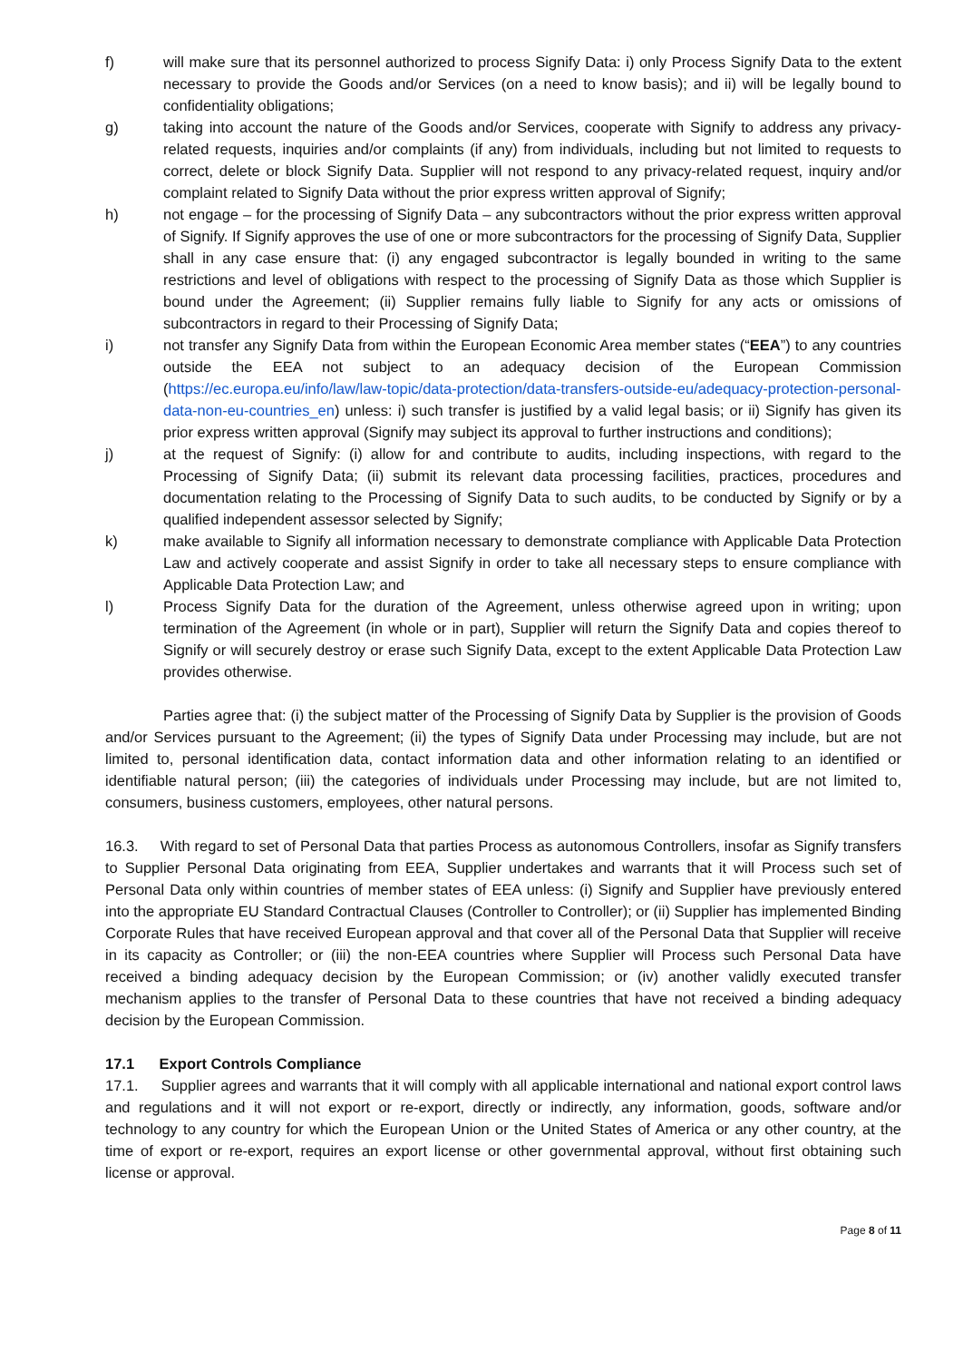f) will make sure that its personnel authorized to process Signify Data: i) only Process Signify Data to the extent necessary to provide the Goods and/or Services (on a need to know basis); and ii) will be legally bound to confidentiality obligations;
g) taking into account the nature of the Goods and/or Services, cooperate with Signify to address any privacy-related requests, inquiries and/or complaints (if any) from individuals, including but not limited to requests to correct, delete or block Signify Data. Supplier will not respond to any privacy-related request, inquiry and/or complaint related to Signify Data without the prior express written approval of Signify;
h) not engage – for the processing of Signify Data – any subcontractors without the prior express written approval of Signify. If Signify approves the use of one or more subcontractors for the processing of Signify Data, Supplier shall in any case ensure that: (i) any engaged subcontractor is legally bounded in writing to the same restrictions and level of obligations with respect to the processing of Signify Data as those which Supplier is bound under the Agreement; (ii) Supplier remains fully liable to Signify for any acts or omissions of subcontractors in regard to their Processing of Signify Data;
i) not transfer any Signify Data from within the European Economic Area member states (“EEA”) to any countries outside the EEA not subject to an adequacy decision of the European Commission (https://ec.europa.eu/info/law/law-topic/data-protection/data-transfers-outside-eu/adequacy-protection-personal-data-non-eu-countries_en) unless: i) such transfer is justified by a valid legal basis; or ii) Signify has given its prior express written approval (Signify may subject its approval to further instructions and conditions);
j) at the request of Signify: (i) allow for and contribute to audits, including inspections, with regard to the Processing of Signify Data; (ii) submit its relevant data processing facilities, practices, procedures and documentation relating to the Processing of Signify Data to such audits, to be conducted by Signify or by a qualified independent assessor selected by Signify;
k) make available to Signify all information necessary to demonstrate compliance with Applicable Data Protection Law and actively cooperate and assist Signify in order to take all necessary steps to ensure compliance with Applicable Data Protection Law; and
l) Process Signify Data for the duration of the Agreement, unless otherwise agreed upon in writing; upon termination of the Agreement (in whole or in part), Supplier will return the Signify Data and copies thereof to Signify or will securely destroy or erase such Signify Data, except to the extent Applicable Data Protection Law provides otherwise.
Parties agree that: (i) the subject matter of the Processing of Signify Data by Supplier is the provision of Goods and/or Services pursuant to the Agreement; (ii) the types of Signify Data under Processing may include, but are not limited to, personal identification data, contact information data and other information relating to an identified or identifiable natural person; (iii) the categories of individuals under Processing may include, but are not limited to, consumers, business customers, employees, other natural persons.
16.3. With regard to set of Personal Data that parties Process as autonomous Controllers, insofar as Signify transfers to Supplier Personal Data originating from EEA, Supplier undertakes and warrants that it will Process such set of Personal Data only within countries of member states of EEA unless: (i) Signify and Supplier have previously entered into the appropriate EU Standard Contractual Clauses (Controller to Controller); or (ii) Supplier has implemented Binding Corporate Rules that have received European approval and that cover all of the Personal Data that Supplier will receive in its capacity as Controller; or (iii) the non-EEA countries where Supplier will Process such Personal Data have received a binding adequacy decision by the European Commission; or (iv) another validly executed transfer mechanism applies to the transfer of Personal Data to these countries that have not received a binding adequacy decision by the European Commission.
17.1 Export Controls Compliance
17.1. Supplier agrees and warrants that it will comply with all applicable international and national export control laws and regulations and it will not export or re-export, directly or indirectly, any information, goods, software and/or technology to any country for which the European Union or the United States of America or any other country, at the time of export or re-export, requires an export license or other governmental approval, without first obtaining such license or approval.
Page 8 of 11